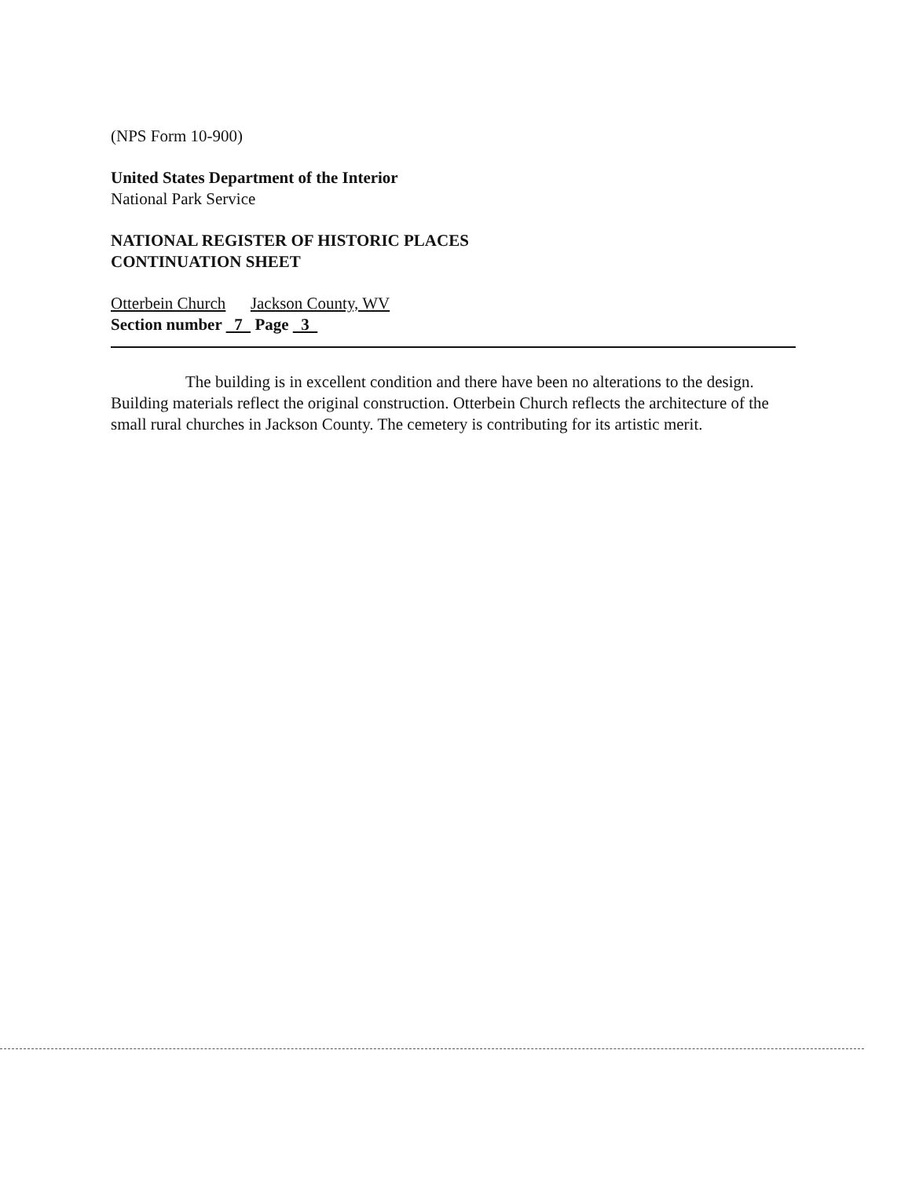(NPS Form 10-900)
United States Department of the Interior
National Park Service
NATIONAL REGISTER OF HISTORIC PLACES
CONTINUATION SHEET
Otterbein Church Jackson County, WV
Section number 7 Page 3
The building is in excellent condition and there have been no alterations to the design. Building materials reflect the original construction. Otterbein Church reflects the architecture of the small rural churches in Jackson County. The cemetery is contributing for its artistic merit.